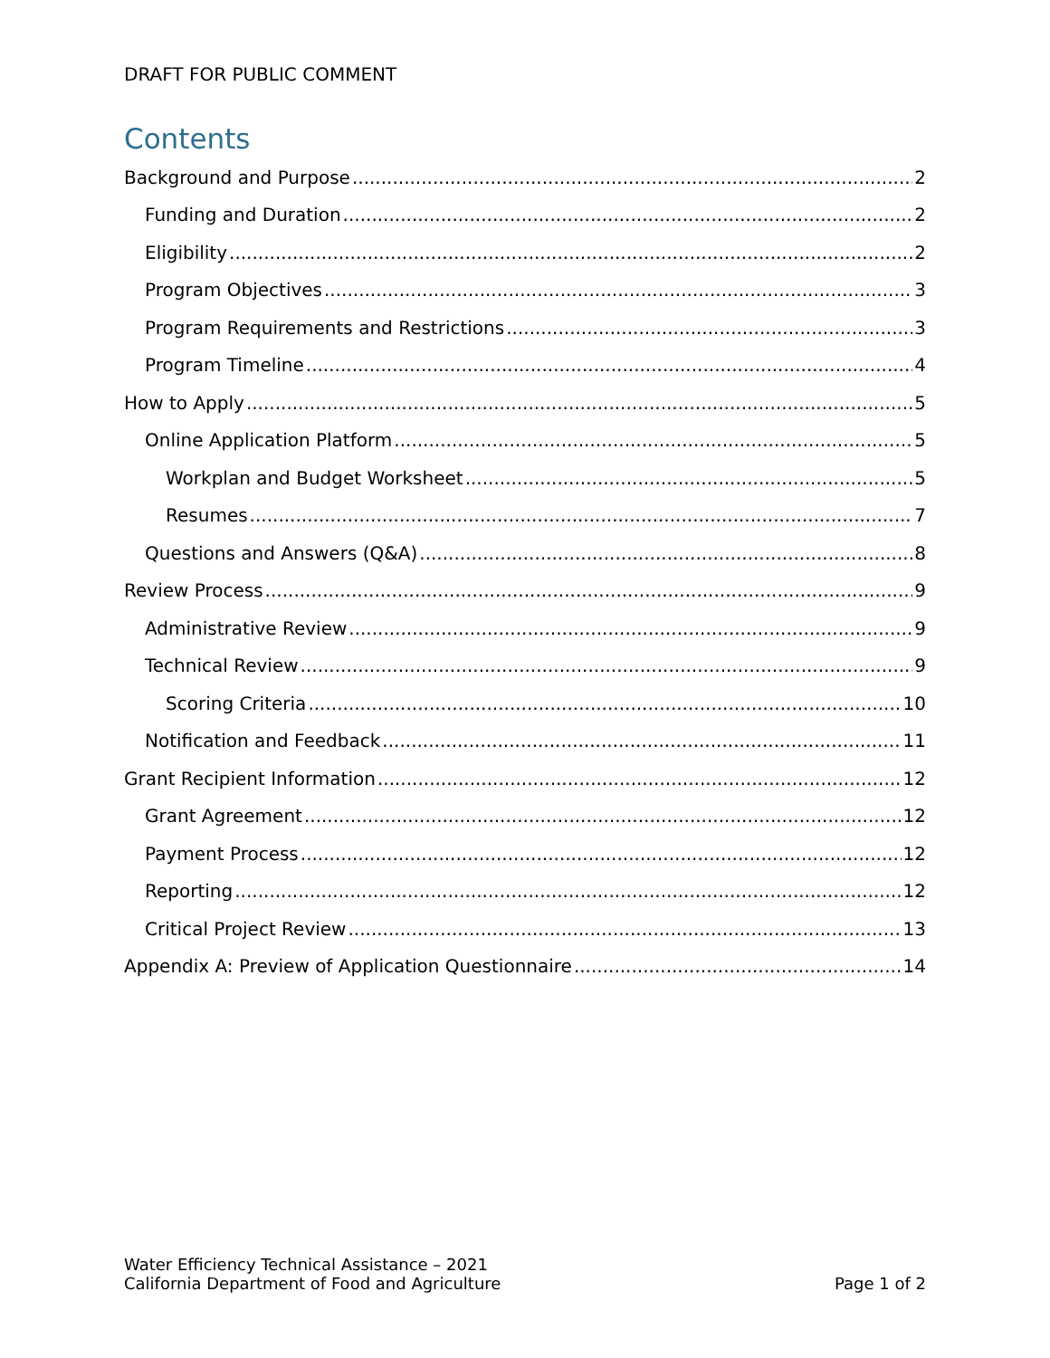DRAFT FOR PUBLIC COMMENT
Contents
Background and Purpose 2
Funding and Duration 2
Eligibility 2
Program Objectives 3
Program Requirements and Restrictions 3
Program Timeline 4
How to Apply 5
Online Application Platform 5
Workplan and Budget Worksheet 5
Resumes 7
Questions and Answers (Q&A) 8
Review Process 9
Administrative Review 9
Technical Review 9
Scoring Criteria 10
Notification and Feedback 11
Grant Recipient Information 12
Grant Agreement 12
Payment Process 12
Reporting 12
Critical Project Review 13
Appendix A: Preview of Application Questionnaire 14
Water Efficiency Technical Assistance – 2021
California Department of Food and Agriculture
Page 1 of 2